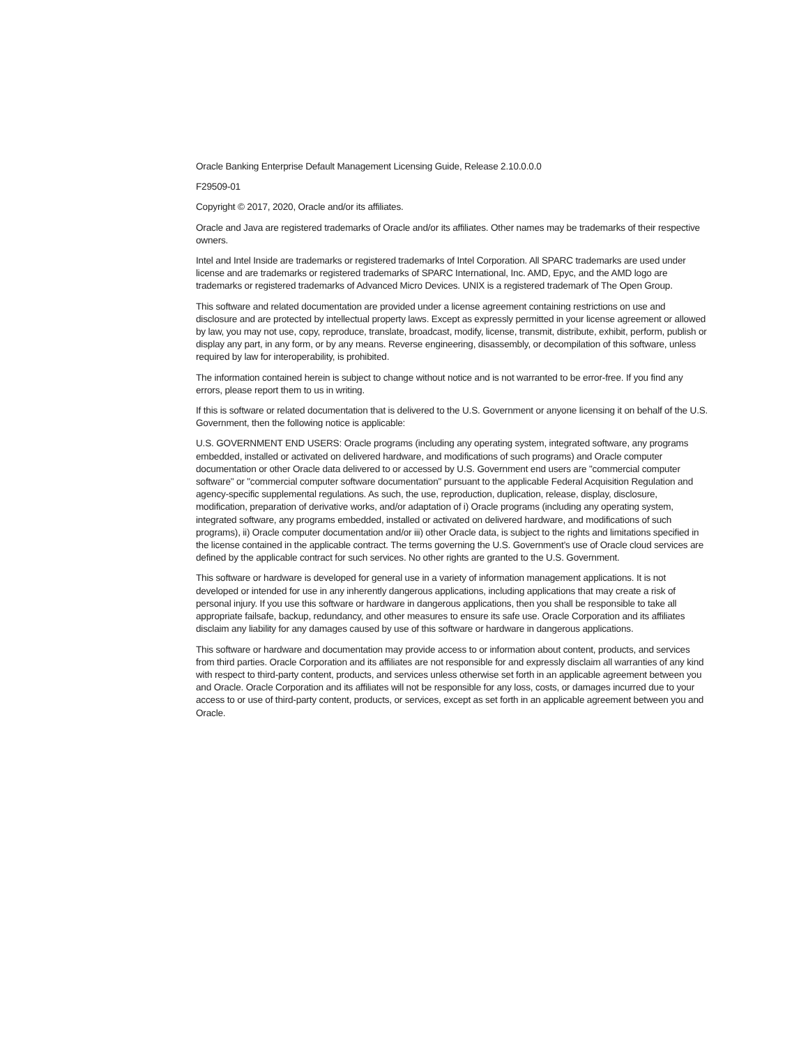Oracle Banking Enterprise Default Management Licensing Guide, Release 2.10.0.0.0
F29509-01
Copyright © 2017, 2020, Oracle and/or its affiliates.
Oracle and Java are registered trademarks of Oracle and/or its affiliates. Other names may be trademarks of their respective owners.
Intel and Intel Inside are trademarks or registered trademarks of Intel Corporation. All SPARC trademarks are used under license and are trademarks or registered trademarks of SPARC International, Inc. AMD, Epyc, and the AMD logo are trademarks or registered trademarks of Advanced Micro Devices. UNIX is a registered trademark of The Open Group.
This software and related documentation are provided under a license agreement containing restrictions on use and disclosure and are protected by intellectual property laws. Except as expressly permitted in your license agreement or allowed by law, you may not use, copy, reproduce, translate, broadcast, modify, license, transmit, distribute, exhibit, perform, publish or display any part, in any form, or by any means. Reverse engineering, disassembly, or decompilation of this software, unless required by law for interoperability, is prohibited.
The information contained herein is subject to change without notice and is not warranted to be error-free. If you find any errors, please report them to us in writing.
If this is software or related documentation that is delivered to the U.S. Government or anyone licensing it on behalf of the U.S. Government, then the following notice is applicable:
U.S. GOVERNMENT END USERS: Oracle programs (including any operating system, integrated software, any programs embedded, installed or activated on delivered hardware, and modifications of such programs) and Oracle computer documentation or other Oracle data delivered to or accessed by U.S. Government end users are "commercial computer software" or "commercial computer software documentation" pursuant to the applicable Federal Acquisition Regulation and agency-specific supplemental regulations. As such, the use, reproduction, duplication, release, display, disclosure, modification, preparation of derivative works, and/or adaptation of i) Oracle programs (including any operating system, integrated software, any programs embedded, installed or activated on delivered hardware, and modifications of such programs), ii) Oracle computer documentation and/or iii) other Oracle data, is subject to the rights and limitations specified in the license contained in the applicable contract. The terms governing the U.S. Government’s use of Oracle cloud services are defined by the applicable contract for such services. No other rights are granted to the U.S. Government.
This software or hardware is developed for general use in a variety of information management applications. It is not developed or intended for use in any inherently dangerous applications, including applications that may create a risk of personal injury. If you use this software or hardware in dangerous applications, then you shall be responsible to take all appropriate failsafe, backup, redundancy, and other measures to ensure its safe use. Oracle Corporation and its affiliates disclaim any liability for any damages caused by use of this software or hardware in dangerous applications.
This software or hardware and documentation may provide access to or information about content, products, and services from third parties. Oracle Corporation and its affiliates are not responsible for and expressly disclaim all warranties of any kind with respect to third-party content, products, and services unless otherwise set forth in an applicable agreement between you and Oracle. Oracle Corporation and its affiliates will not be responsible for any loss, costs, or damages incurred due to your access to or use of third-party content, products, or services, except as set forth in an applicable agreement between you and Oracle.